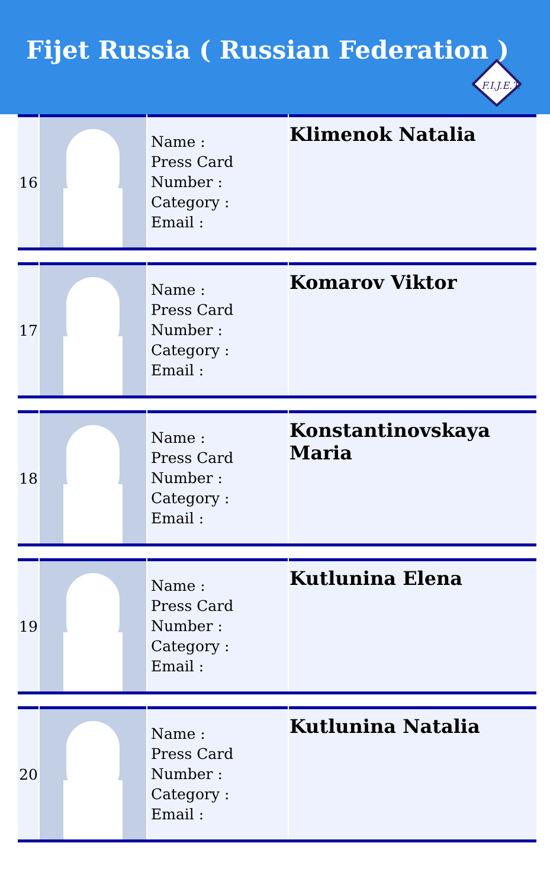Fijet Russia ( Russian Federation )
F.I.J.E.T.
| 16 | | Name : Press Card Number : Category : Email : | Klimenok Natalia |
| 17 | | Name : Press Card Number : Category : Email : | Komarov Viktor |
| 18 | | Name : Press Card Number : Category : Email : | Konstantinovskaya Maria |
| 19 | | Name : Press Card Number : Category : Email : | Kutlunina Elena |
| 20 | | Name : Press Card Number : Category : Email : | Kutlunina Natalia |